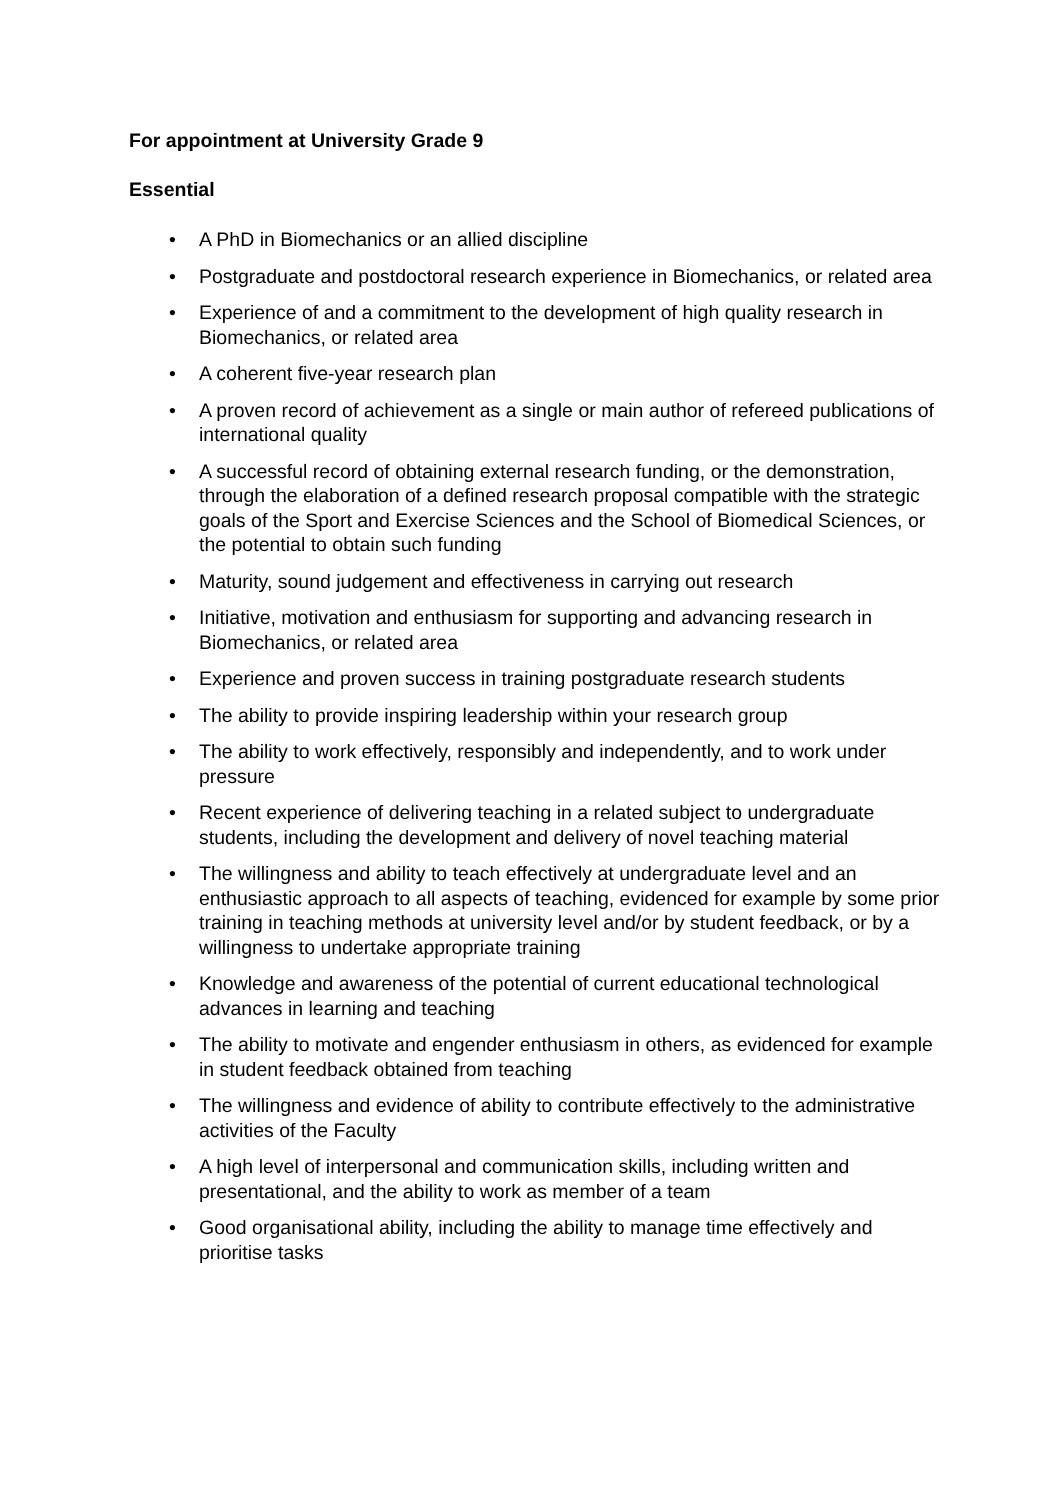For appointment at University Grade 9
Essential
• A PhD in Biomechanics or an allied discipline
• Postgraduate and postdoctoral research experience in Biomechanics, or related area
• Experience of and a commitment to the development of high quality research in Biomechanics, or related area
• A coherent five-year research plan
• A proven record of achievement as a single or main author of refereed publications of international quality
• A successful record of obtaining external research funding, or the demonstration, through the elaboration of a defined research proposal compatible with the strategic goals of the Sport and Exercise Sciences and the School of Biomedical Sciences, or the potential to obtain such funding
• Maturity, sound judgement and effectiveness in carrying out research
• Initiative, motivation and enthusiasm for supporting and advancing research in Biomechanics, or related area
• Experience and proven success in training postgraduate research students
• The ability to provide inspiring leadership within your research group
• The ability to work effectively, responsibly and independently, and to work under pressure
• Recent experience of delivering teaching in a related subject to undergraduate students, including the development and delivery of novel teaching material
• The willingness and ability to teach effectively at undergraduate level and an enthusiastic approach to all aspects of teaching, evidenced for example by some prior training in teaching methods at university level and/or by student feedback, or by a willingness to undertake appropriate training
• Knowledge and awareness of the potential of current educational technological advances in learning and teaching
• The ability to motivate and engender enthusiasm in others, as evidenced for example in student feedback obtained from teaching
• The willingness and evidence of ability to contribute effectively to the administrative activities of the Faculty
• A high level of interpersonal and communication skills, including written and presentational, and the ability to work as member of a team
• Good organisational ability, including the ability to manage time effectively and prioritise tasks